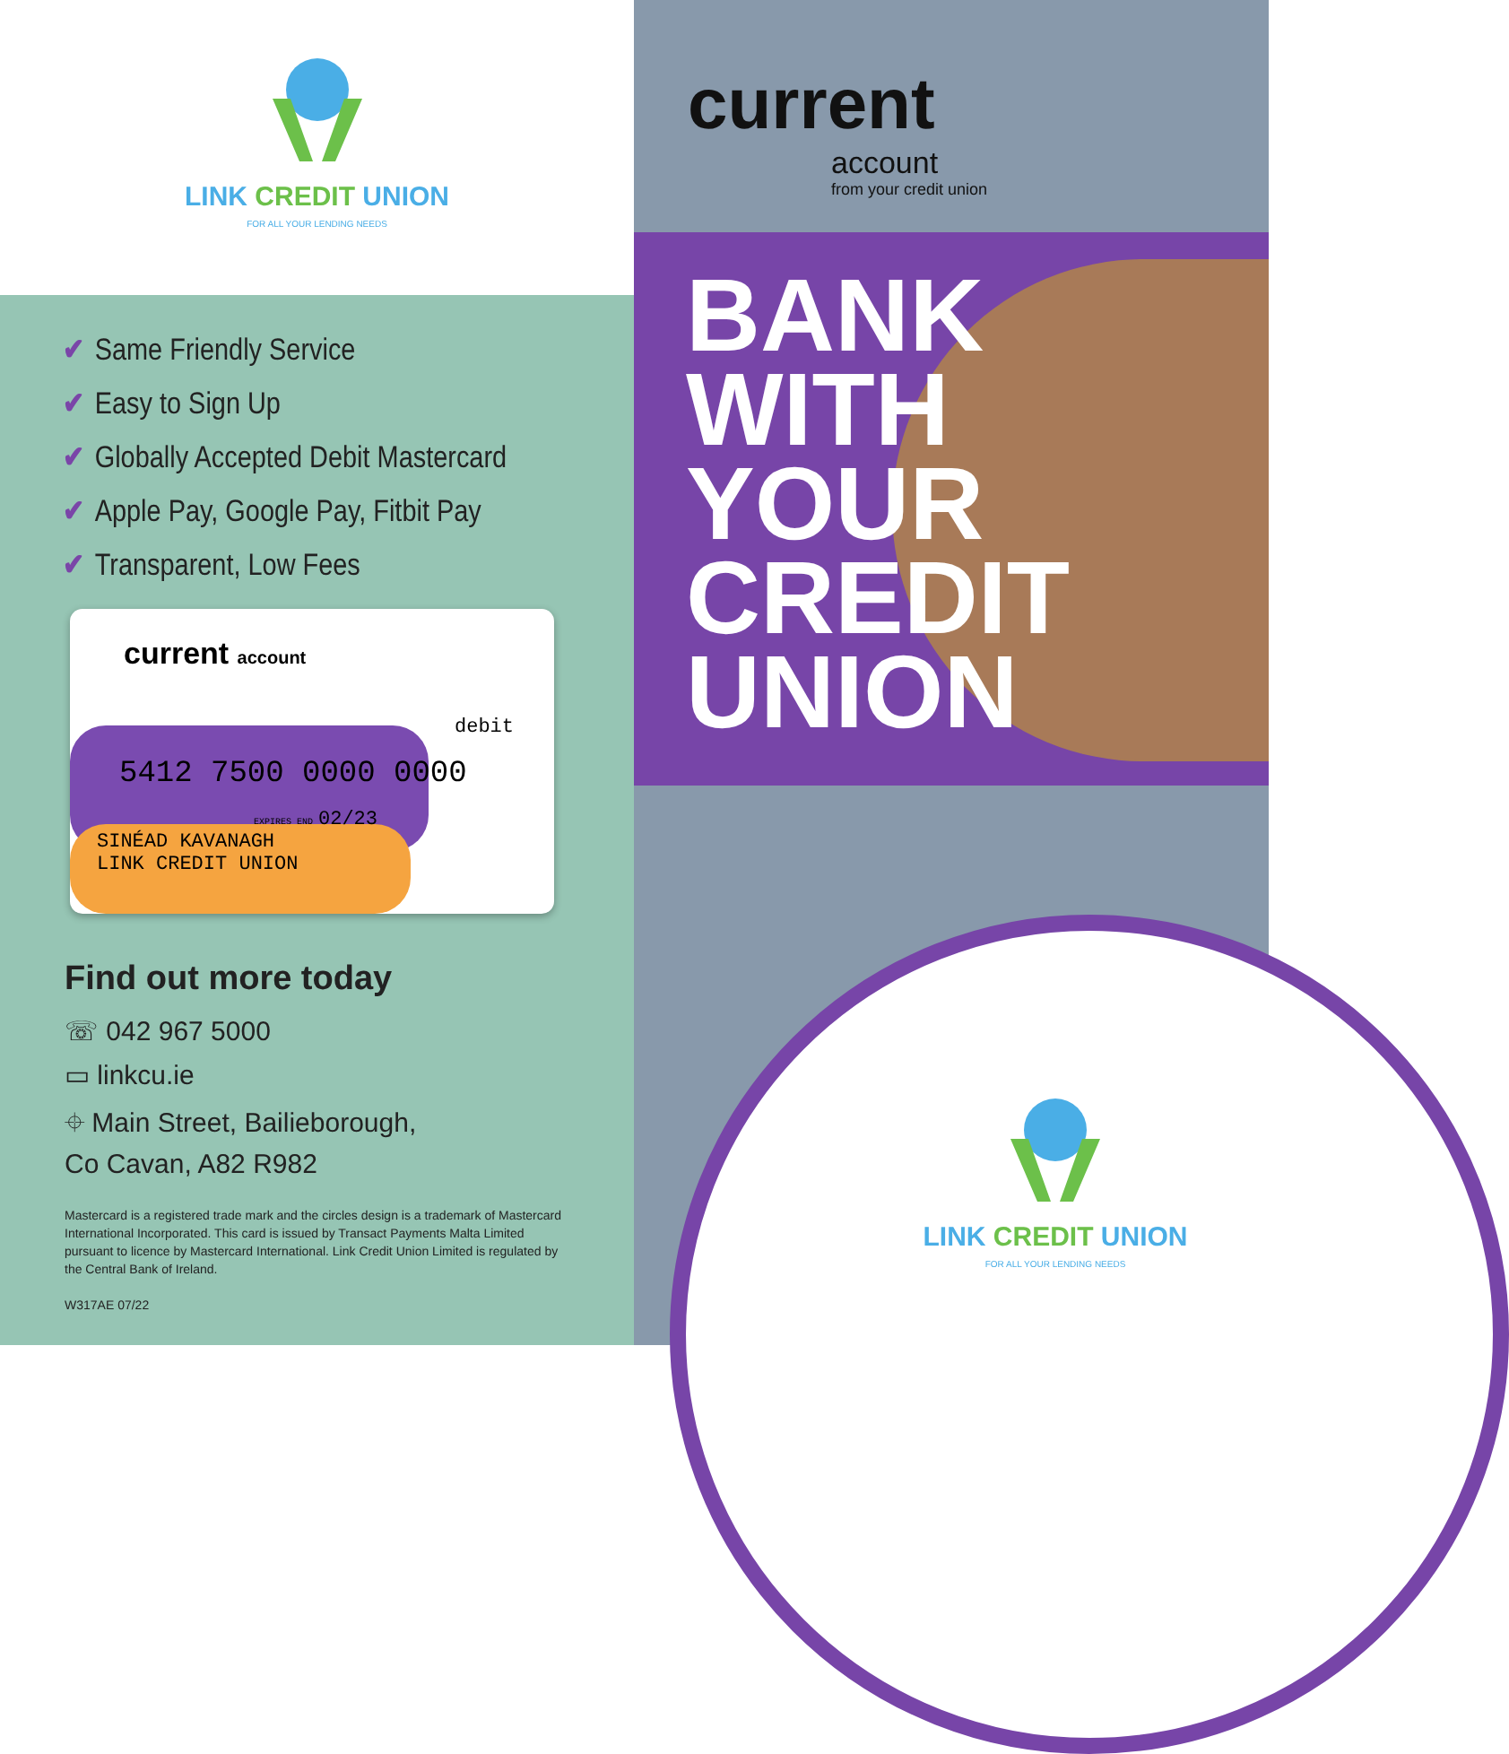LINK CREDIT UNION
FOR ALL YOUR LENDING NEEDS
✔ Same Friendly Service
✔ Easy to Sign Up
✔ Globally Accepted Debit Mastercard
✔ Apple Pay, Google Pay, Fitbit Pay
✔ Transparent, Low Fees
current account
debit
5412 7500 0000 0000
EXPIRES END 02/23
SINÉAD KAVANAGH
LINK CREDIT UNION
Find out more today
☏ 042 967 5000
▭ linkcu.ie
⌖ Main Street, Bailieborough,
Co Cavan, A82 R982
Mastercard is a registered trade mark and the circles design is a trademark of Mastercard International Incorporated. This card is issued by Transact Payments Malta Limited pursuant to licence by Mastercard International. Link Credit Union Limited is regulated by the Central Bank of Ireland.
W317AE 07/22
current
account
from your credit union
BANK
WITH
YOUR
CREDIT
UNION
LINK CREDIT UNION
FOR ALL YOUR LENDING NEEDS